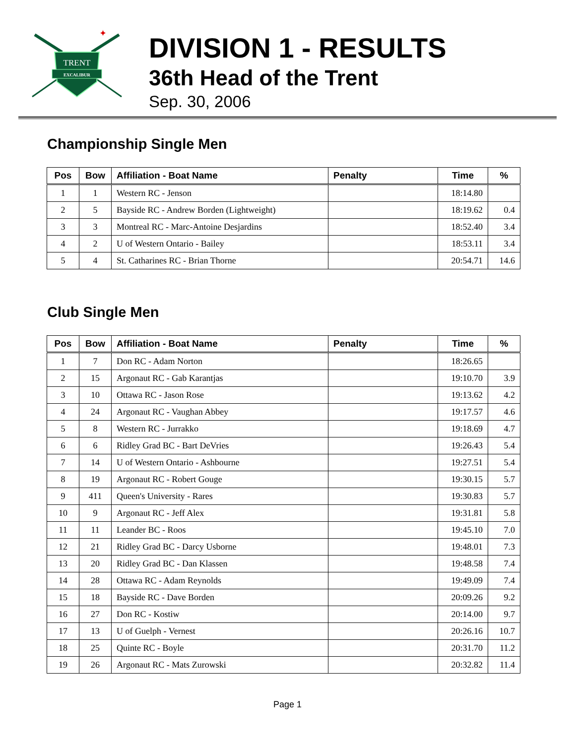TRENT
EXCALIBUR
✦
DIVISION 1 - RESULTS
36th Head of the Trent
Sep. 30, 2006
Championship Single Men
| Pos | Bow | Affiliation - Boat Name | Penalty | Time | % |
| --- | --- | --- | --- | --- | --- |
| 1 | 1 | Western RC - Jenson | | 18:14.80 | |
| 2 | 5 | Bayside RC - Andrew Borden (Lightweight) | | 18:19.62 | 0.4 |
| 3 | 3 | Montreal RC - Marc-Antoine Desjardins | | 18:52.40 | 3.4 |
| 4 | 2 | U of Western Ontario - Bailey | | 18:53.11 | 3.4 |
| 5 | 4 | St. Catharines RC - Brian Thorne | | 20:54.71 | 14.6 |
Club Single Men
| Pos | Bow | Affiliation - Boat Name | Penalty | Time | % |
| --- | --- | --- | --- | --- | --- |
| 1 | 7 | Don RC - Adam Norton | | 18:26.65 | |
| 2 | 15 | Argonaut RC - Gab Karantjas | | 19:10.70 | 3.9 |
| 3 | 10 | Ottawa RC - Jason Rose | | 19:13.62 | 4.2 |
| 4 | 24 | Argonaut RC - Vaughan Abbey | | 19:17.57 | 4.6 |
| 5 | 8 | Western RC - Jurrakko | | 19:18.69 | 4.7 |
| 6 | 6 | Ridley Grad BC - Bart DeVries | | 19:26.43 | 5.4 |
| 7 | 14 | U of Western Ontario - Ashbourne | | 19:27.51 | 5.4 |
| 8 | 19 | Argonaut RC - Robert Gouge | | 19:30.15 | 5.7 |
| 9 | 411 | Queen's University - Rares | | 19:30.83 | 5.7 |
| 10 | 9 | Argonaut RC - Jeff Alex | | 19:31.81 | 5.8 |
| 11 | 11 | Leander BC - Roos | | 19:45.10 | 7.0 |
| 12 | 21 | Ridley Grad BC - Darcy Usborne | | 19:48.01 | 7.3 |
| 13 | 20 | Ridley Grad BC - Dan Klassen | | 19:48.58 | 7.4 |
| 14 | 28 | Ottawa RC - Adam Reynolds | | 19:49.09 | 7.4 |
| 15 | 18 | Bayside RC - Dave Borden | | 20:09.26 | 9.2 |
| 16 | 27 | Don RC - Kostiw | | 20:14.00 | 9.7 |
| 17 | 13 | U of Guelph - Vernest | | 20:26.16 | 10.7 |
| 18 | 25 | Quinte RC - Boyle | | 20:31.70 | 11.2 |
| 19 | 26 | Argonaut RC - Mats Zurowski | | 20:32.82 | 11.4 |
Page 1